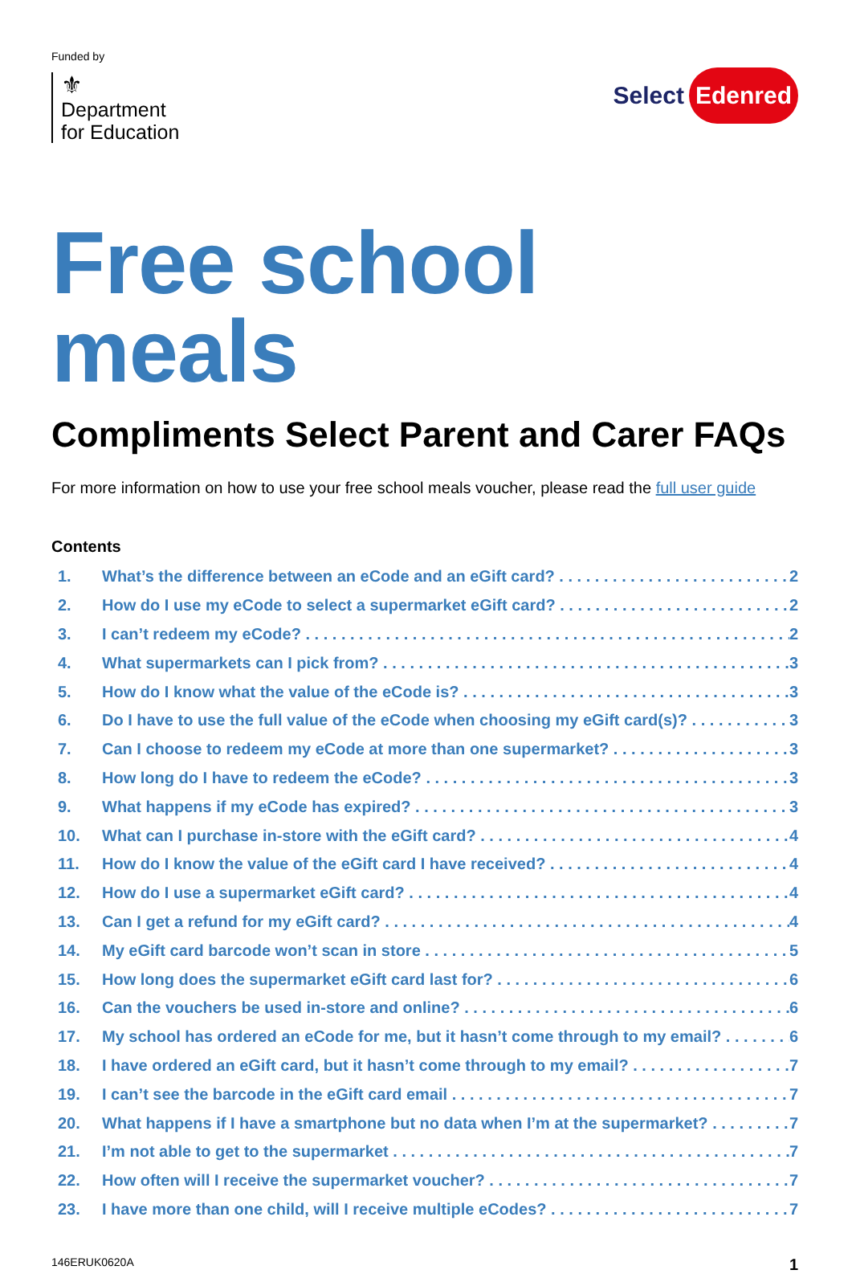Funded by
⚜
Department
for Education
Select Edenred
Free school meals
Compliments Select Parent and Carer FAQs
For more information on how to use your free school meals voucher, please read the full user guide
Contents
1. What’s the difference between an eCode and an eGift card? 2
2. How do I use my eCode to select a supermarket eGift card? 2
3. I can’t redeem my eCode? 2
4. What supermarkets can I pick from? 3
5. How do I know what the value of the eCode is? 3
6. Do I have to use the full value of the eCode when choosing my eGift card(s)? 3
7. Can I choose to redeem my eCode at more than one supermarket? 3
8. How long do I have to redeem the eCode? 3
9. What happens if my eCode has expired? 3
10. What can I purchase in-store with the eGift card? 4
11. How do I know the value of the eGift card I have received? 4
12. How do I use a supermarket eGift card? 4
13. Can I get a refund for my eGift card? 4
14. My eGift card barcode won’t scan in store 5
15. How long does the supermarket eGift card last for? 6
16. Can the vouchers be used in-store and online? 6
17. My school has ordered an eCode for me, but it hasn’t come through to my email? 6
18. I have ordered an eGift card, but it hasn’t come through to my email? 7
19. I can’t see the barcode in the eGift card email 7
20. What happens if I have a smartphone but no data when I’m at the supermarket? 7
21. I’m not able to get to the supermarket 7
22. How often will I receive the supermarket voucher? 7
23. I have more than one child, will I receive multiple eCodes? 7
146ERUK0620A 1